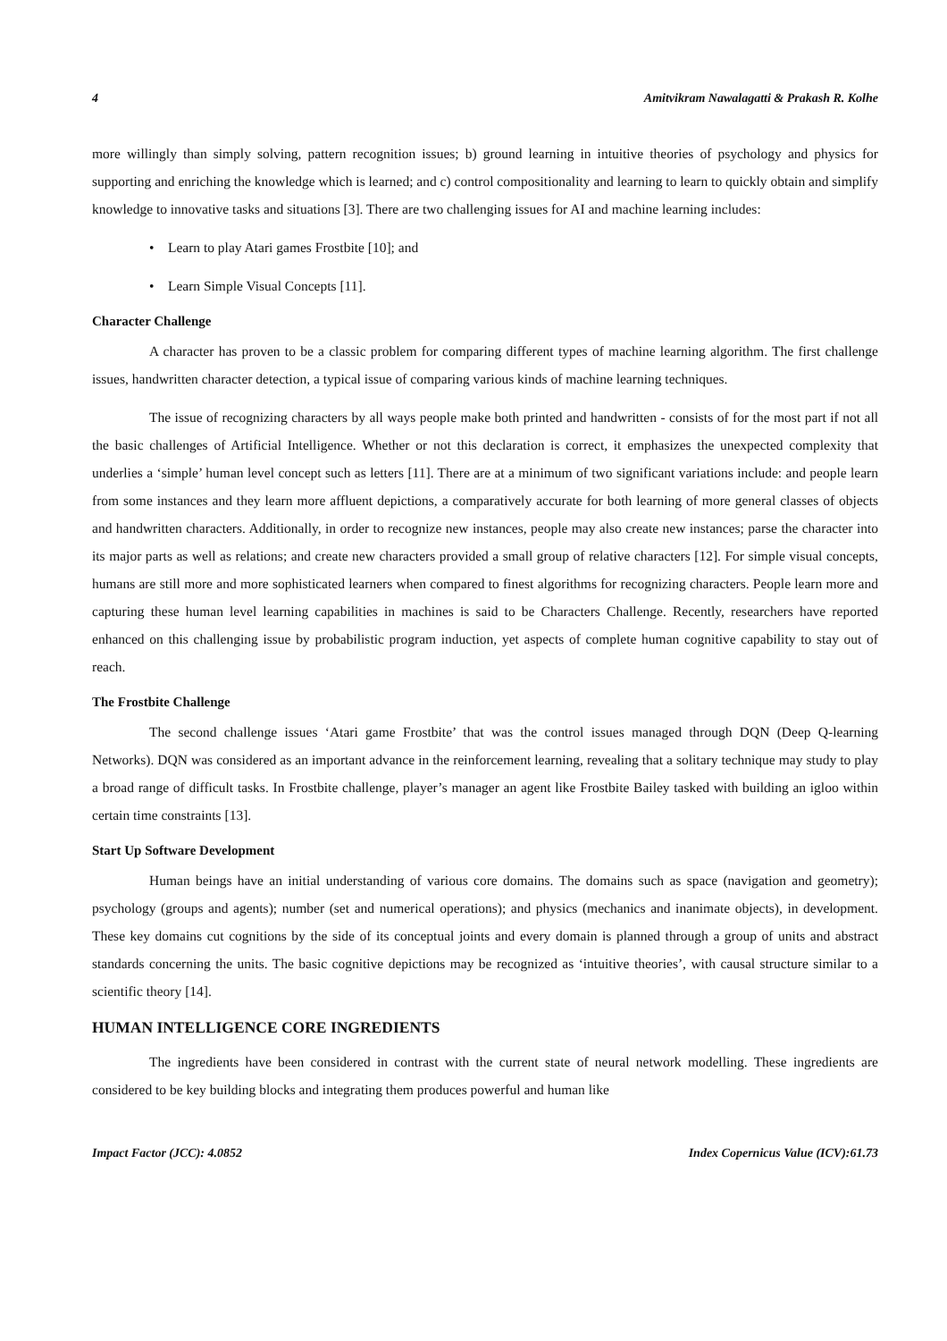4 Amitvikram Nawalagatti & Prakash R. Kolhe
more willingly than simply solving, pattern recognition issues; b) ground learning in intuitive theories of psychology and physics for supporting and enriching the knowledge which is learned; and c) control compositionality and learning to learn to quickly obtain and simplify knowledge to innovative tasks and situations [3]. There are two challenging issues for AI and machine learning includes:
• Learn to play Atari games Frostbite [10]; and
• Learn Simple Visual Concepts [11].
Character Challenge
A character has proven to be a classic problem for comparing different types of machine learning algorithm. The first challenge issues, handwritten character detection, a typical issue of comparing various kinds of machine learning techniques.
The issue of recognizing characters by all ways people make both printed and handwritten - consists of for the most part if not all the basic challenges of Artificial Intelligence. Whether or not this declaration is correct, it emphasizes the unexpected complexity that underlies a ‘simple’ human level concept such as letters [11]. There are at a minimum of two significant variations include: and people learn from some instances and they learn more affluent depictions, a comparatively accurate for both learning of more general classes of objects and handwritten characters. Additionally, in order to recognize new instances, people may also create new instances; parse the character into its major parts as well as relations; and create new characters provided a small group of relative characters [12]. For simple visual concepts, humans are still more and more sophisticated learners when compared to finest algorithms for recognizing characters. People learn more and capturing these human level learning capabilities in machines is said to be Characters Challenge. Recently, researchers have reported enhanced on this challenging issue by probabilistic program induction, yet aspects of complete human cognitive capability to stay out of reach.
The Frostbite Challenge
The second challenge issues ‘Atari game Frostbite’ that was the control issues managed through DQN (Deep Q-learning Networks). DQN was considered as an important advance in the reinforcement learning, revealing that a solitary technique may study to play a broad range of difficult tasks. In Frostbite challenge, player’s manager an agent like Frostbite Bailey tasked with building an igloo within certain time constraints [13].
Start Up Software Development
Human beings have an initial understanding of various core domains. The domains such as space (navigation and geometry); psychology (groups and agents); number (set and numerical operations); and physics (mechanics and inanimate objects), in development. These key domains cut cognitions by the side of its conceptual joints and every domain is planned through a group of units and abstract standards concerning the units. The basic cognitive depictions may be recognized as ‘intuitive theories’, with causal structure similar to a scientific theory [14].
HUMAN INTELLIGENCE CORE INGREDIENTS
The ingredients have been considered in contrast with the current state of neural network modelling. These ingredients are considered to be key building blocks and integrating them produces powerful and human like
Impact Factor (JCC): 4.0852 Index Copernicus Value (ICV):61.73